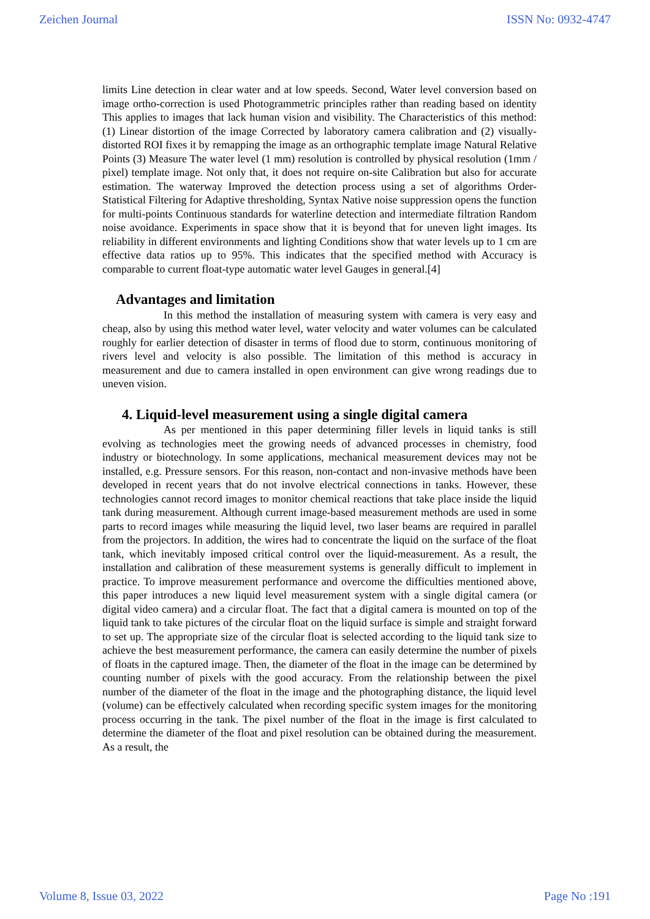Zeichen Journal ISSN No: 0932-4747
limits Line detection in clear water and at low speeds. Second, Water level conversion based on image ortho-correction is used Photogrammetric principles rather than reading based on identity This applies to images that lack human vision and visibility. The Characteristics of this method: (1) Linear distortion of the image Corrected by laboratory camera calibration and (2) visually-distorted ROI fixes it by remapping the image as an orthographic template image Natural Relative Points (3) Measure The water level (1 mm) resolution is controlled by physical resolution (1mm / pixel) template image. Not only that, it does not require on-site Calibration but also for accurate estimation. The waterway Improved the detection process using a set of algorithms Order-Statistical Filtering for Adaptive thresholding, Syntax Native noise suppression opens the function for multi-points Continuous standards for waterline detection and intermediate filtration Random noise avoidance. Experiments in space show that it is beyond that for uneven light images. Its reliability in different environments and lighting Conditions show that water levels up to 1 cm are effective data ratios up to 95%. This indicates that the specified method with Accuracy is comparable to current float-type automatic water level Gauges in general.[4]
Advantages and limitation
In this method the installation of measuring system with camera is very easy and cheap, also by using this method water level, water velocity and water volumes can be calculated roughly for earlier detection of disaster in terms of flood due to storm, continuous monitoring of rivers level and velocity is also possible. The limitation of this method is accuracy in measurement and due to camera installed in open environment can give wrong readings due to uneven vision.
4. Liquid-level measurement using a single digital camera
As per mentioned in this paper determining filler levels in liquid tanks is still evolving as technologies meet the growing needs of advanced processes in chemistry, food industry or biotechnology. In some applications, mechanical measurement devices may not be installed, e.g. Pressure sensors. For this reason, non-contact and non-invasive methods have been developed in recent years that do not involve electrical connections in tanks. However, these technologies cannot record images to monitor chemical reactions that take place inside the liquid tank during measurement. Although current image-based measurement methods are used in some parts to record images while measuring the liquid level, two laser beams are required in parallel from the projectors. In addition, the wires had to concentrate the liquid on the surface of the float tank, which inevitably imposed critical control over the liquid-measurement. As a result, the installation and calibration of these measurement systems is generally difficult to implement in practice. To improve measurement performance and overcome the difficulties mentioned above, this paper introduces a new liquid level measurement system with a single digital camera (or digital video camera) and a circular float. The fact that a digital camera is mounted on top of the liquid tank to take pictures of the circular float on the liquid surface is simple and straight forward to set up. The appropriate size of the circular float is selected according to the liquid tank size to achieve the best measurement performance, the camera can easily determine the number of pixels of floats in the captured image. Then, the diameter of the float in the image can be determined by counting number of pixels with the good accuracy. From the relationship between the pixel number of the diameter of the float in the image and the photographing distance, the liquid level (volume) can be effectively calculated when recording specific system images for the monitoring process occurring in the tank. The pixel number of the float in the image is first calculated to determine the diameter of the float and pixel resolution can be obtained during the measurement. As a result, the
Volume 8, Issue 03, 2022 Page No :191